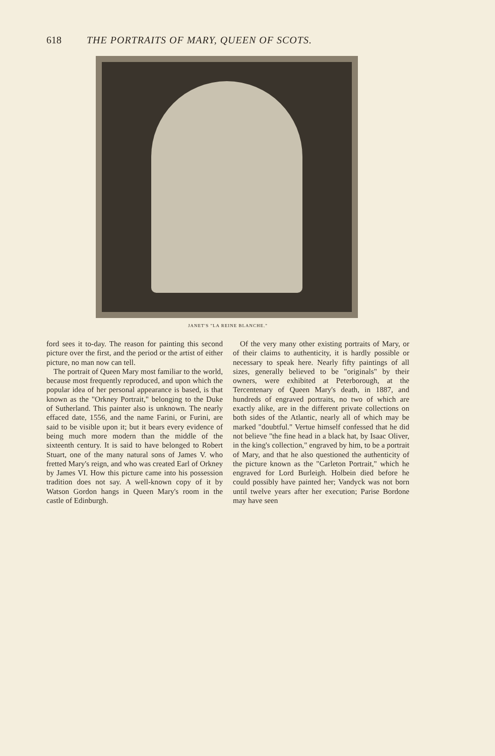618 THE PORTRAITS OF MARY, QUEEN OF SCOTS.
JANET'S "LA REINE BLANCHE."
ford sees it to-day. The reason for painting this second picture over the first, and the period or the artist of either picture, no man now can tell.
The portrait of Queen Mary most familiar to the world, because most frequently reproduced, and upon which the popular idea of her personal appearance is based, is that known as the "Orkney Portrait," belonging to the Duke of Sutherland. This painter also is unknown. The nearly effaced date, 1556, and the name Farini, or Furini, are said to be visible upon it; but it bears every evidence of being much more modern than the middle of the sixteenth century. It is said to have belonged to Robert Stuart, one of the many natural sons of James V. who fretted Mary's reign, and who was created Earl of Orkney by James VI. How this picture came into his possession tradition does not say. A well-known copy of it by Watson Gordon hangs in Queen Mary's room in the castle of Edinburgh.
Of the very many other existing portraits of Mary, or of their claims to authenticity, it is hardly possible or necessary to speak here. Nearly fifty paintings of all sizes, generally believed to be "originals" by their owners, were exhibited at Peterborough, at the Tercentenary of Queen Mary's death, in 1887, and hundreds of engraved portraits, no two of which are exactly alike, are in the different private collections on both sides of the Atlantic, nearly all of which may be marked "doubtful." Vertue himself confessed that he did not believe "the fine head in a black hat, by Isaac Oliver, in the king's collection," engraved by him, to be a portrait of Mary, and that he also questioned the authenticity of the picture known as the "Carleton Portrait," which he engraved for Lord Burleigh. Holbein died before he could possibly have painted her; Vandyck was not born until twelve years after her execution; Parise Bordone may have seen